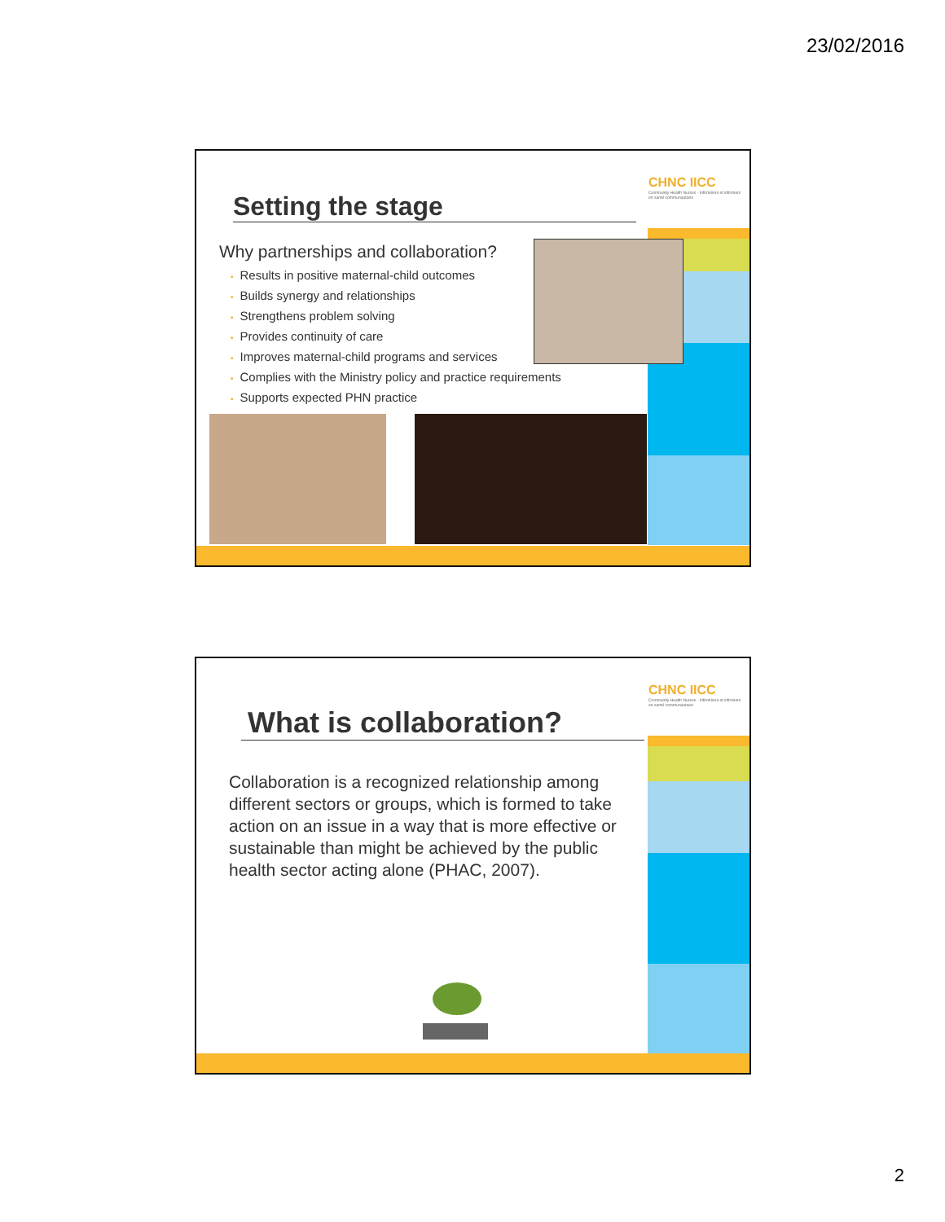23/02/2016
CHNC IICC
Community Health Nurses · Infirmières et infirmiers en santé communautaire
Setting the stage
Why partnerships and collaboration?
• Results in positive maternal-child outcomes
• Builds synergy and relationships
• Strengthens problem solving
• Provides continuity of care
• Improves maternal-child programs and services
• Complies with the Ministry policy and practice requirements
• Supports expected PHN practice
CHNC IICC
Community Health Nurses · Infirmières et infirmiers en santé communautaire
What is collaboration?
Collaboration is a recognized relationship among different sectors or groups, which is formed to take action on an issue in a way that is more effective or sustainable than might be achieved by the public health sector acting alone (PHAC, 2007).
2